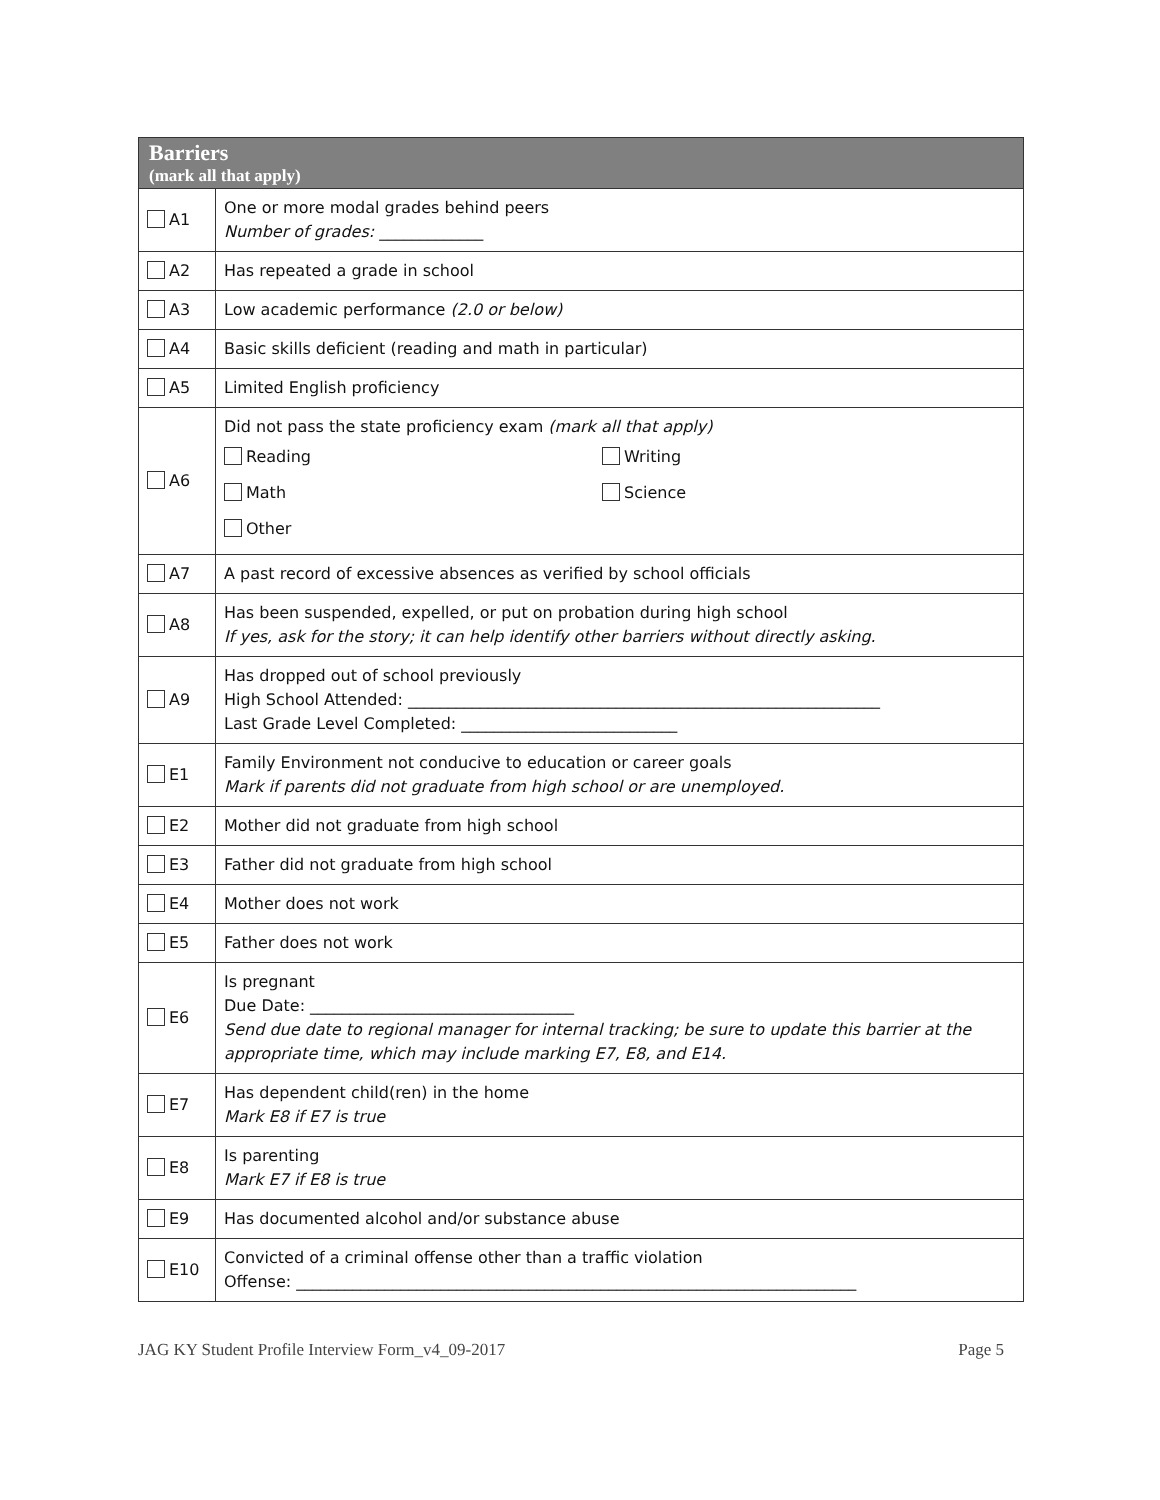| Barriers (mark all that apply) | |
| --- | --- |
| A1 | One or more modal grades behind peers Number of grades: _____________ |
| A2 | Has repeated a grade in school |
| A3 | Low academic performance (2.0 or below) |
| A4 | Basic skills deficient (reading and math in particular) |
| A5 | Limited English proficiency |
| A6 | Did not pass the state proficiency exam (mark all that apply) Reading Writing Math Science Other |
| A7 | A past record of excessive absences as verified by school officials |
| A8 | Has been suspended, expelled, or put on probation during high school If yes, ask for the story; it can help identify other barriers without directly asking. |
| A9 | Has dropped out of school previously High School Attended: ___________________________________________________________ Last Grade Level Completed: ___________________________ |
| E1 | Family Environment not conducive to education or career goals Mark if parents did not graduate from high school or are unemployed. |
| E2 | Mother did not graduate from high school |
| E3 | Father did not graduate from high school |
| E4 | Mother does not work |
| E5 | Father does not work |
| E6 | Is pregnant Due Date: _________________________________ Send due date to regional manager for internal tracking; be sure to update this barrier at the appropriate time, which may include marking E7, E8, and E14. |
| E7 | Has dependent child(ren) in the home Mark E8 if E7 is true |
| E8 | Is parenting Mark E7 if E8 is true |
| E9 | Has documented alcohol and/or substance abuse |
| E10 | Convicted of a criminal offense other than a traffic violation Offense: ______________________________________________________________________ |
JAG KY Student Profile Interview Form_v4_09-2017 Page 5